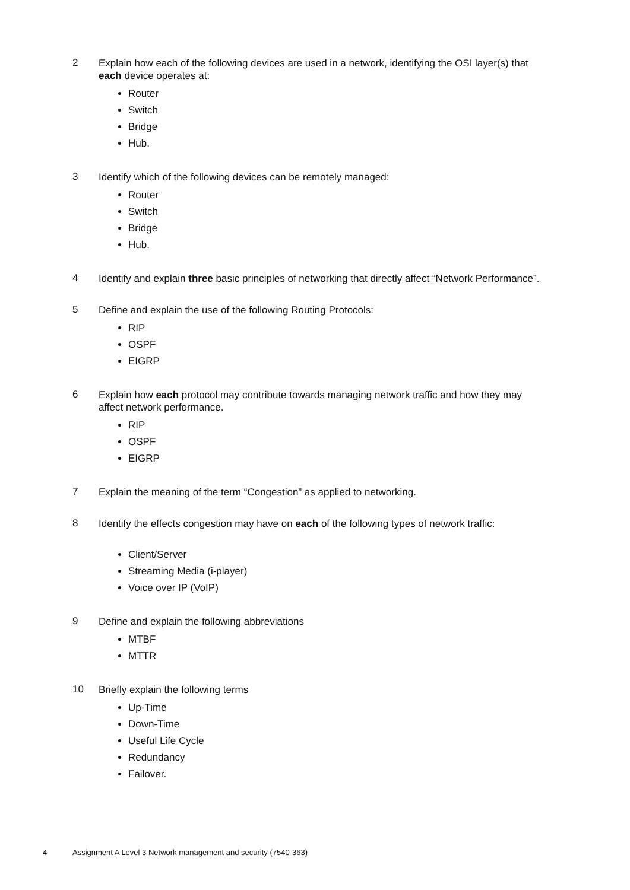2
Explain how each of the following devices are used in a network, identifying the OSI layer(s) that each device operates at:
Router
Switch
Bridge
Hub.
3
Identify which of the following devices can be remotely managed:
Router
Switch
Bridge
Hub.
4
Identify and explain three basic principles of networking that directly affect “Network Performance”.
5
Define and explain the use of the following Routing Protocols:
RIP
OSPF
EIGRP
6
Explain how each protocol may contribute towards managing network traffic and how they may affect network performance.
RIP
OSPF
EIGRP
7
Explain the meaning of the term “Congestion” as applied to networking.
8
Identify the effects congestion may have on each of the following types of network traffic:
Client/Server
Streaming Media (i-player)
Voice over IP (VoIP)
9
Define and explain the following abbreviations
MTBF
MTTR
10
Briefly explain the following terms
Up-Time
Down-Time
Useful Life Cycle
Redundancy
Failover.
4 Assignment A Level 3 Network management and security (7540-363)